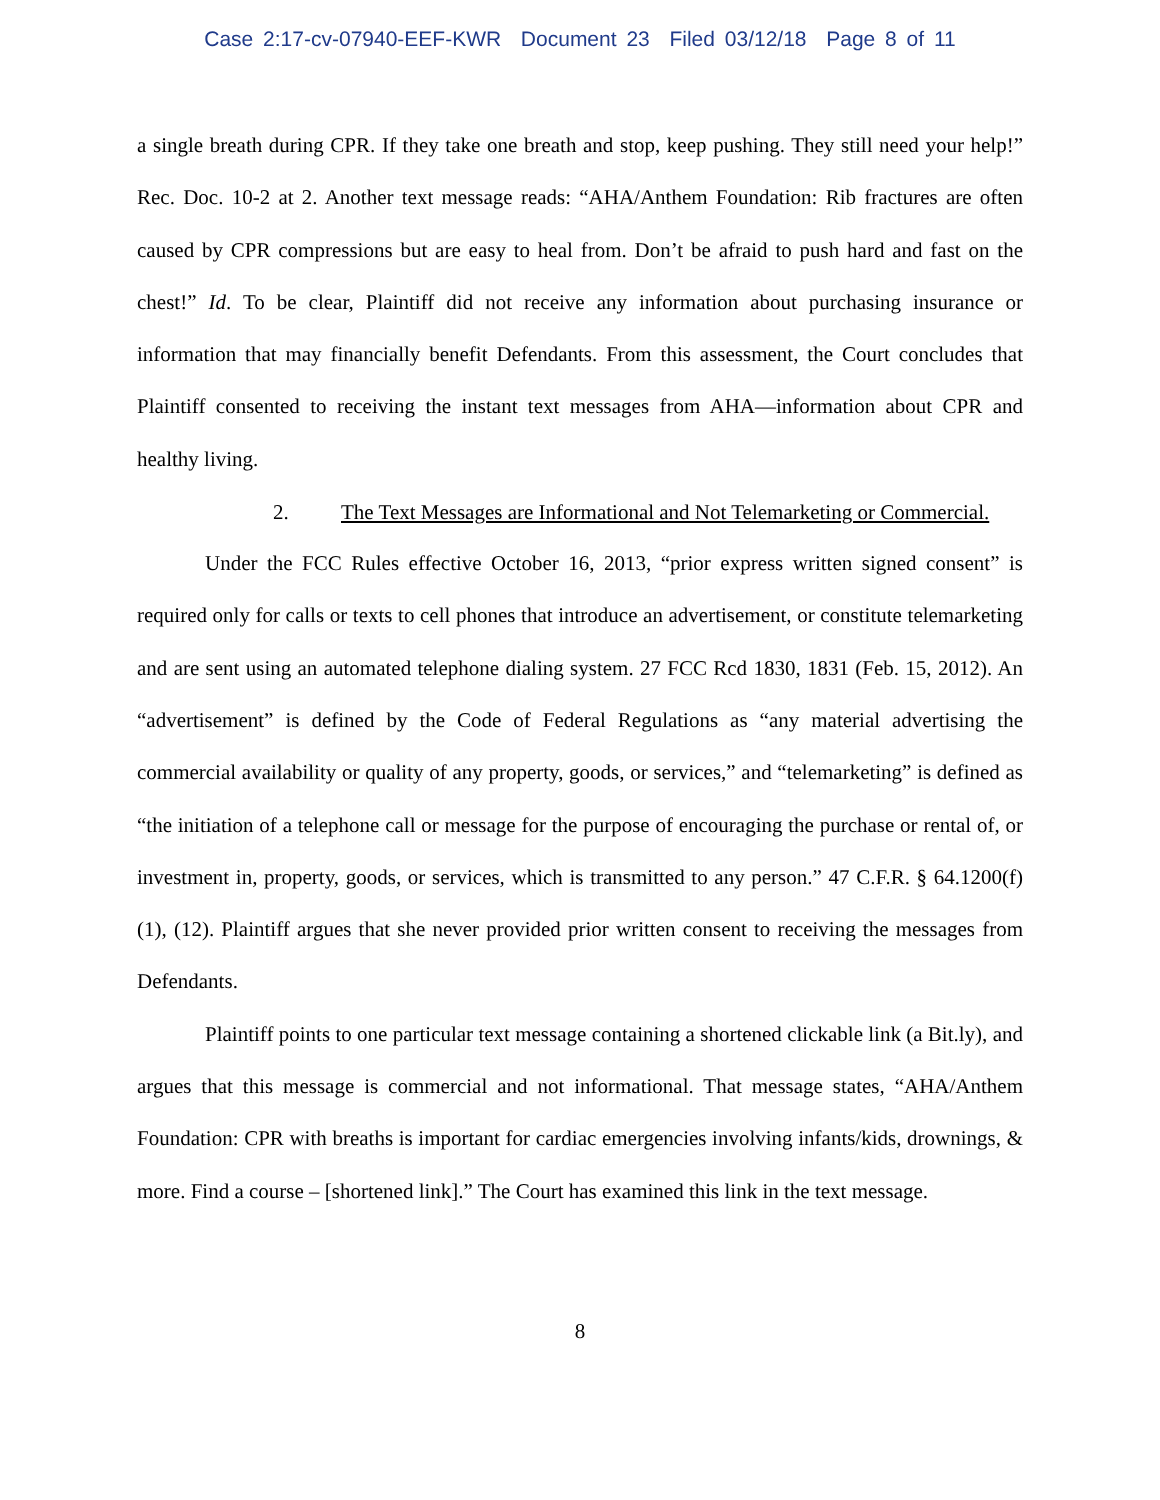Case 2:17-cv-07940-EEF-KWR Document 23 Filed 03/12/18 Page 8 of 11
a single breath during CPR. If they take one breath and stop, keep pushing. They still need your help!” Rec. Doc. 10-2 at 2. Another text message reads: “AHA/Anthem Foundation: Rib fractures are often caused by CPR compressions but are easy to heal from. Don’t be afraid to push hard and fast on the chest!” Id. To be clear, Plaintiff did not receive any information about purchasing insurance or information that may financially benefit Defendants. From this assessment, the Court concludes that Plaintiff consented to receiving the instant text messages from AHA—information about CPR and healthy living.
2. The Text Messages are Informational and Not Telemarketing or Commercial.
Under the FCC Rules effective October 16, 2013, “prior express written signed consent” is required only for calls or texts to cell phones that introduce an advertisement, or constitute telemarketing and are sent using an automated telephone dialing system. 27 FCC Rcd 1830, 1831 (Feb. 15, 2012). An “advertisement” is defined by the Code of Federal Regulations as “any material advertising the commercial availability or quality of any property, goods, or services,” and “telemarketing” is defined as “the initiation of a telephone call or message for the purpose of encouraging the purchase or rental of, or investment in, property, goods, or services, which is transmitted to any person.” 47 C.F.R. § 64.1200(f)(1), (12). Plaintiff argues that she never provided prior written consent to receiving the messages from Defendants.
Plaintiff points to one particular text message containing a shortened clickable link (a Bit.ly), and argues that this message is commercial and not informational. That message states, “AHA/Anthem Foundation: CPR with breaths is important for cardiac emergencies involving infants/kids, drownings, & more. Find a course – [shortened link].” The Court has examined this link in the text message.
8